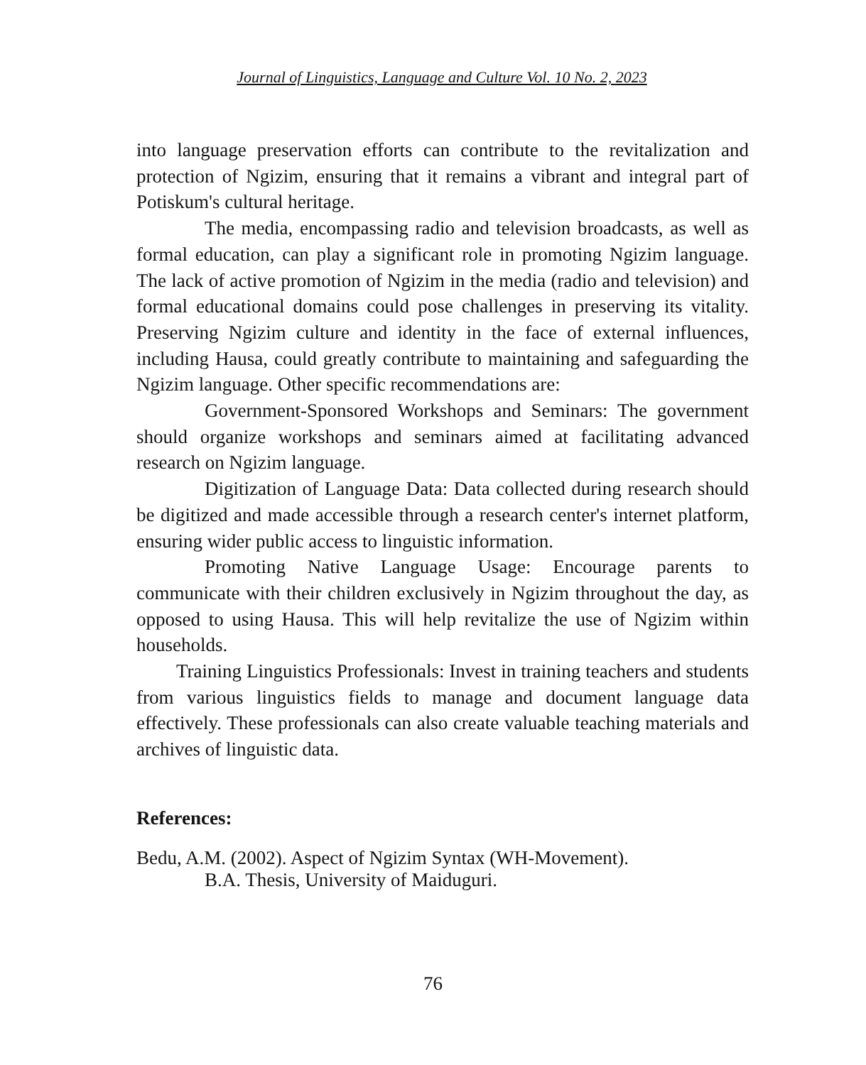Journal of Linguistics, Language and Culture Vol. 10 No. 2, 2023
into language preservation efforts can contribute to the revitalization and protection of Ngizim, ensuring that it remains a vibrant and integral part of Potiskum's cultural heritage.
The media, encompassing radio and television broadcasts, as well as formal education, can play a significant role in promoting Ngizim language. The lack of active promotion of Ngizim in the media (radio and television) and formal educational domains could pose challenges in preserving its vitality. Preserving Ngizim culture and identity in the face of external influences, including Hausa, could greatly contribute to maintaining and safeguarding the Ngizim language. Other specific recommendations are:
Government-Sponsored Workshops and Seminars: The government should organize workshops and seminars aimed at facilitating advanced research on Ngizim language.
Digitization of Language Data: Data collected during research should be digitized and made accessible through a research center's internet platform, ensuring wider public access to linguistic information.
Promoting Native Language Usage: Encourage parents to communicate with their children exclusively in Ngizim throughout the day, as opposed to using Hausa. This will help revitalize the use of Ngizim within households.
Training Linguistics Professionals: Invest in training teachers and students from various linguistics fields to manage and document language data effectively. These professionals can also create valuable teaching materials and archives of linguistic data.
References:
Bedu, A.M. (2002). Aspect of Ngizim Syntax (WH-Movement).
B.A. Thesis, University of Maiduguri.
76